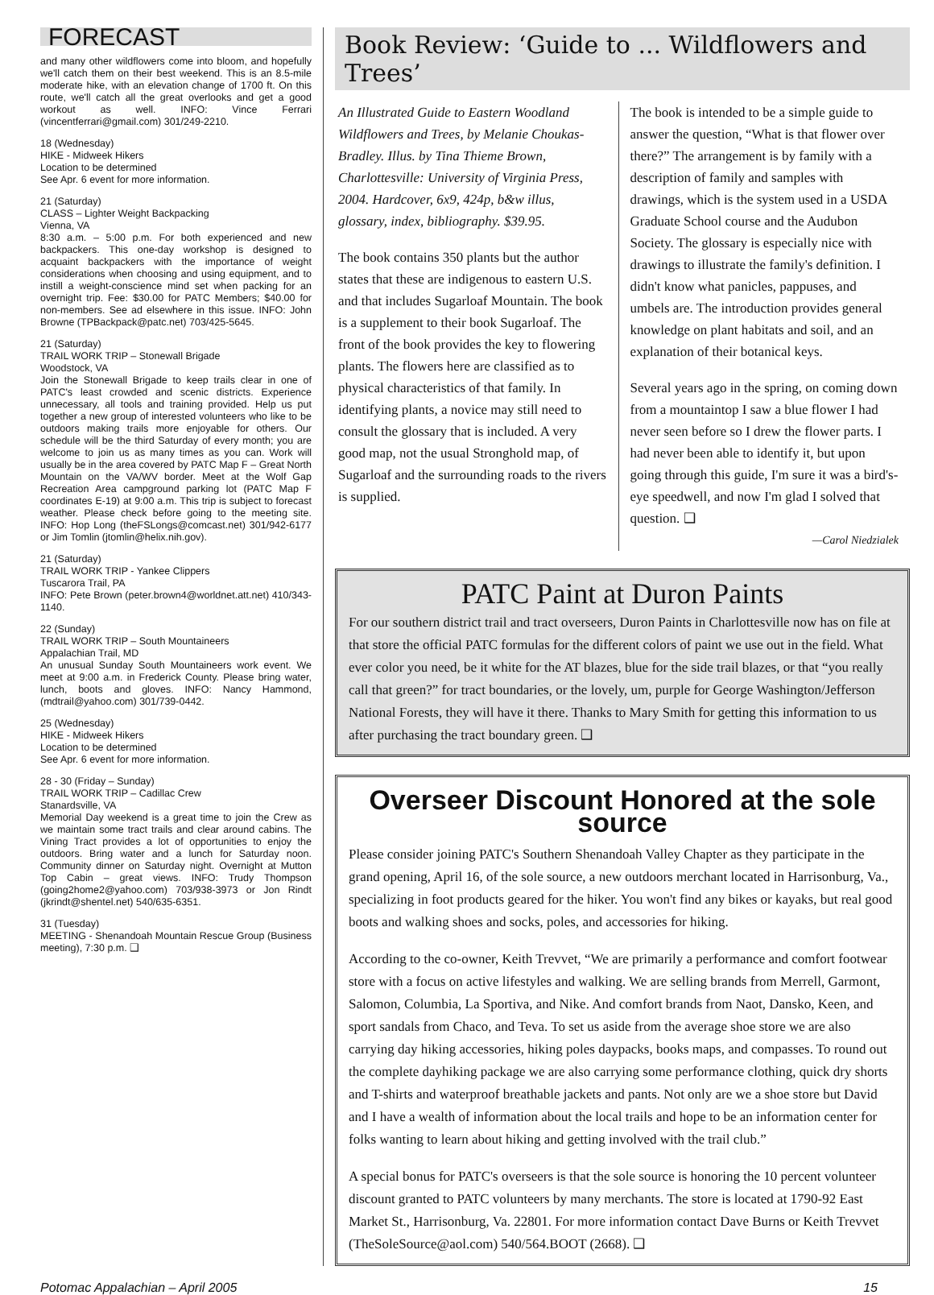FORECAST
and many other wildflowers come into bloom, and hopefully we'll catch them on their best weekend. This is an 8.5-mile moderate hike, with an elevation change of 1700 ft. On this route, we'll catch all the great overlooks and get a good workout as well. INFO: Vince Ferrari (vincentferrari@gmail.com) 301/249-2210.
18 (Wednesday)
HIKE - Midweek Hikers
Location to be determined
See Apr. 6 event for more information.
21 (Saturday)
CLASS – Lighter Weight Backpacking
Vienna, VA
8:30 a.m. – 5:00 p.m. For both experienced and new backpackers. This one-day workshop is designed to acquaint backpackers with the importance of weight considerations when choosing and using equipment, and to instill a weight-conscience mind set when packing for an overnight trip. Fee: $30.00 for PATC Members; $40.00 for non-members. See ad elsewhere in this issue. INFO: John Browne (TPBackpack@patc.net) 703/425-5645.
21 (Saturday)
TRAIL WORK TRIP – Stonewall Brigade
Woodstock, VA
Join the Stonewall Brigade to keep trails clear in one of PATC's least crowded and scenic districts. Experience unnecessary, all tools and training provided. Help us put together a new group of interested volunteers who like to be outdoors making trails more enjoyable for others. Our schedule will be the third Saturday of every month; you are welcome to join us as many times as you can. Work will usually be in the area covered by PATC Map F – Great North Mountain on the VA/WV border. Meet at the Wolf Gap Recreation Area campground parking lot (PATC Map F coordinates E-19) at 9:00 a.m. This trip is subject to forecast weather. Please check before going to the meeting site. INFO: Hop Long (theFSLongs@comcast.net) 301/942-6177 or Jim Tomlin (jtomlin@helix.nih.gov).
21 (Saturday)
TRAIL WORK TRIP - Yankee Clippers
Tuscarora Trail, PA
INFO: Pete Brown (peter.brown4@worldnet.att.net) 410/343-1140.
22 (Sunday)
TRAIL WORK TRIP – South Mountaineers
Appalachian Trail, MD
An unusual Sunday South Mountaineers work event. We meet at 9:00 a.m. in Frederick County. Please bring water, lunch, boots and gloves. INFO: Nancy Hammond, (mdtrail@yahoo.com) 301/739-0442.
25 (Wednesday)
HIKE - Midweek Hikers
Location to be determined
See Apr. 6 event for more information.
28 - 30 (Friday – Sunday)
TRAIL WORK TRIP – Cadillac Crew
Stanardsville, VA
Memorial Day weekend is a great time to join the Crew as we maintain some tract trails and clear around cabins. The Vining Tract provides a lot of opportunities to enjoy the outdoors. Bring water and a lunch for Saturday noon. Community dinner on Saturday night. Overnight at Mutton Top Cabin – great views. INFO: Trudy Thompson (going2home2@yahoo.com) 703/938-3973 or Jon Rindt (jkrindt@shentel.net) 540/635-6351.
31 (Tuesday)
MEETING - Shenandoah Mountain Rescue Group (Business meeting), 7:30 p.m. ❑
Book Review: ‘Guide to ... Wildflowers and Trees’
An Illustrated Guide to Eastern Woodland Wildflowers and Trees, by Melanie Choukas-Bradley. Illus. by Tina Thieme Brown, Charlottesville: University of Virginia Press, 2004. Hardcover, 6x9, 424p, b&w illus, glossary, index, bibliography. $39.95.
The book contains 350 plants but the author states that these are indigenous to eastern U.S. and that includes Sugarloaf Mountain. The book is a supplement to their book Sugarloaf. The front of the book provides the key to flowering plants. The flowers here are classified as to physical characteristics of that family. In identifying plants, a novice may still need to consult the glossary that is included. A very good map, not the usual Stronghold map, of Sugarloaf and the surrounding roads to the rivers is supplied.
The book is intended to be a simple guide to answer the question, “What is that flower over there?” The arrangement is by family with a description of family and samples with drawings, which is the system used in a USDA Graduate School course and the Audubon Society. The glossary is especially nice with drawings to illustrate the family's definition. I didn't know what panicles, pappuses, and umbels are. The introduction provides general knowledge on plant habitats and soil, and an explanation of their botanical keys.
Several years ago in the spring, on coming down from a mountaintop I saw a blue flower I had never seen before so I drew the flower parts. I had never been able to identify it, but upon going through this guide, I'm sure it was a bird's-eye speedwell, and now I'm glad I solved that question. ❑
—Carol Niedzialek
PATC Paint at Duron Paints
For our southern district trail and tract overseers, Duron Paints in Charlottesville now has on file at that store the official PATC formulas for the different colors of paint we use out in the field. What ever color you need, be it white for the AT blazes, blue for the side trail blazes, or that “you really call that green?” for tract boundaries, or the lovely, um, purple for George Washington/Jefferson National Forests, they will have it there. Thanks to Mary Smith for getting this information to us after purchasing the tract boundary green. ❑
Overseer Discount Honored at the sole source
Please consider joining PATC's Southern Shenandoah Valley Chapter as they participate in the grand opening, April 16, of the sole source, a new outdoors merchant located in Harrisonburg, Va., specializing in foot products geared for the hiker. You won't find any bikes or kayaks, but real good boots and walking shoes and socks, poles, and accessories for hiking.
According to the co-owner, Keith Trevvet, “We are primarily a performance and comfort footwear store with a focus on active lifestyles and walking. We are selling brands from Merrell, Garmont, Salomon, Columbia, La Sportiva, and Nike. And comfort brands from Naot, Dansko, Keen, and sport sandals from Chaco, and Teva. To set us aside from the average shoe store we are also carrying day hiking accessories, hiking poles daypacks, books maps, and compasses. To round out the complete dayhiking package we are also carrying some performance clothing, quick dry shorts and T-shirts and waterproof breathable jackets and pants. Not only are we a shoe store but David and I have a wealth of information about the local trails and hope to be an information center for folks wanting to learn about hiking and getting involved with the trail club.”
A special bonus for PATC's overseers is that the sole source is honoring the 10 percent volunteer discount granted to PATC volunteers by many merchants. The store is located at 1790-92 East Market St., Harrisonburg, Va. 22801. For more information contact Dave Burns or Keith Trevvet (TheSoleSource@aol.com) 540/564.BOOT (2668). ❑
Potomac Appalachian – April 2005 15